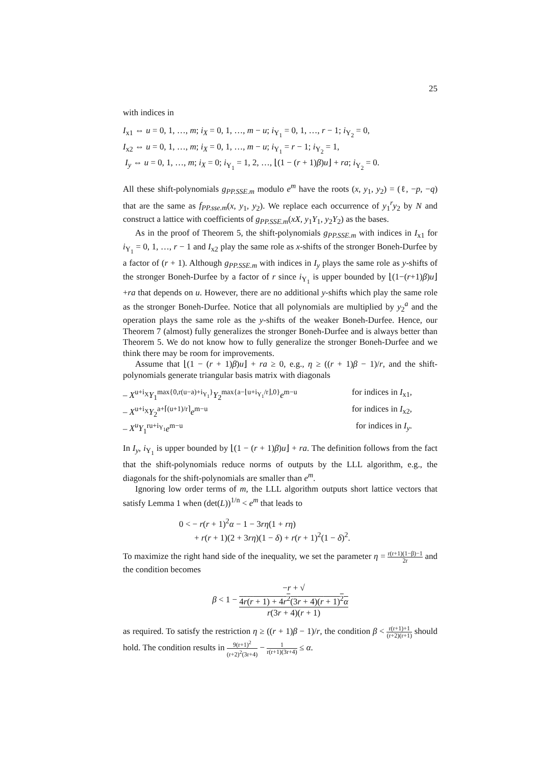25
with indices in
I<sub>x1</sub> ⇔ u = 0, 1, …, m; i<sub>X</sub> = 0, 1, …, m − u; i<sub>Y<sub>1</sub></sub> = 0, 1, …, r − 1; i<sub>Y<sub>2</sub></sub> = 0,
I<sub>x2</sub> ⇔ u = 0, 1, …, m; i<sub>X</sub> = 0, 1, …, m − u; i<sub>Y<sub>1</sub></sub> = r − 1; i<sub>Y<sub>2</sub></sub> = 1,
I<sub>y</sub> ⇔ u = 0, 1, …, m; i<sub>X</sub> = 0; i<sub>Y<sub>1</sub></sub> = 1, 2, …, ⌊(1 − (r + 1)β)u⌋ + ra; i<sub>Y<sub>2</sub></sub> = 0.
All these shift-polynomials g<sub>PP.SSE.m</sub> modulo e<sup>m</sup> have the roots (x, y<sub>1</sub>, y<sub>2</sub>) = (ℓ, −p, −q) that are the same as f<sub>PP.sse.m</sub>(x, y<sub>1</sub>, y<sub>2</sub>). We replace each occurrence of y<sub>1</sub><sup>r</sup>y<sub>2</sub> by N and construct a lattice with coefficients of g<sub>PP.SSE.m</sub>(xX, y<sub>1</sub>Y<sub>1</sub>, y<sub>2</sub>Y<sub>2</sub>) as the bases.
As in the proof of Theorem 5, the shift-polynomials g<sub>PP.SSE.m</sub> with indices in I<sub>x1</sub> for i<sub>Y<sub>1</sub></sub> = 0, 1, …, r − 1 and I<sub>x2</sub> play the same role as x-shifts of the stronger Boneh-Durfee by a factor of (r + 1). Although g<sub>PP.SSE.m</sub> with indices in I<sub>y</sub> plays the same role as y-shifts of the stronger Boneh-Durfee by a factor of r since i<sub>Y<sub>1</sub></sub> is upper bounded by ⌊(1−(r+1)β)u⌋+ra that depends on u. However, there are no additional y-shifts which play the same role as the stronger Boneh-Durfee. Notice that all polynomials are multiplied by y<sub>2</sub><sup>a</sup> and the operation plays the same role as the y-shifts of the weaker Boneh-Durfee. Hence, our Theorem 7 (almost) fully generalizes the stronger Boneh-Durfee and is always better than Theorem 5. We do not know how to fully generalize the stronger Boneh-Durfee and we think there may be room for improvements.
Assume that ⌊(1 − (r + 1)β)u⌋ + ra ≥ 0, e.g., η ≥ ((r + 1)β − 1)/r, and the shift-polynomials generate triangular basis matrix with diagonals
– X<sup>u+i<sub>X</sub></sup>Y<sub>1</sub><sup>max{0,r(u−a)+i<sub>Y<sub>1</sub></sub>}</sup>Y<sub>2</sub><sup>max{a−⌊u+i<sub>Y<sub>1</sub></sub>/r⌋,0}</sup>e<sup>m−u</sup> for indices in I<sub>x1</sub>,
– X<sup>u+i<sub>X</sub></sup>Y<sub>2</sub><sup>a+⌈(u+1)/r⌉</sup>e<sup>m−u</sup> for indices in I<sub>x2</sub>,
– X<sup>u</sup>Y<sub>1</sub><sup>ru+i<sub>Y<sub>1</sub></sub></sup>e<sup>m−u</sup> for indices in I<sub>y</sub>.
In I<sub>y</sub>, i<sub>Y<sub>1</sub></sub> is upper bounded by ⌊(1 − (r + 1)β)u⌋ + ra. The definition follows from the fact that the shift-polynomials reduce norms of outputs by the LLL algorithm, e.g., the diagonals for the shift-polynomials are smaller than e<sup>m</sup>.
Ignoring low order terms of m, the LLL algorithm outputs short lattice vectors that satisfy Lemma 1 when (det(L))<sup>1/n</sup> < e<sup>m</sup> that leads to
0 < − r(r + 1)<sup>2</sup>α − 1 − 3rη(1 + rη)
+ r(r + 1)(2 + 3rη)(1 − δ) + r(r + 1)<sup>2</sup>(1 − δ)<sup>2</sup>.
To maximize the right hand side of the inequality, we set the parameter η = r(r+1)(1−β)−1 2r and the condition becomes
β < 1 − −r + √
4r(r + 1) + 4r<sup>2</sup>(3r + 4)(r + 1)<sup>2</sup>α r(3r + 4)(r + 1)
as required. To satisfy the restriction η ≥ ((r + 1)β − 1)/r, the condition β < r(r+1)+1 (r+2)(r+1) should hold. The condition results in 9(r+1)<sup>2</sup> (r+2)<sup>2</sup>(3r+4) − 1 r(r+1)(3r+4) ≤ α.